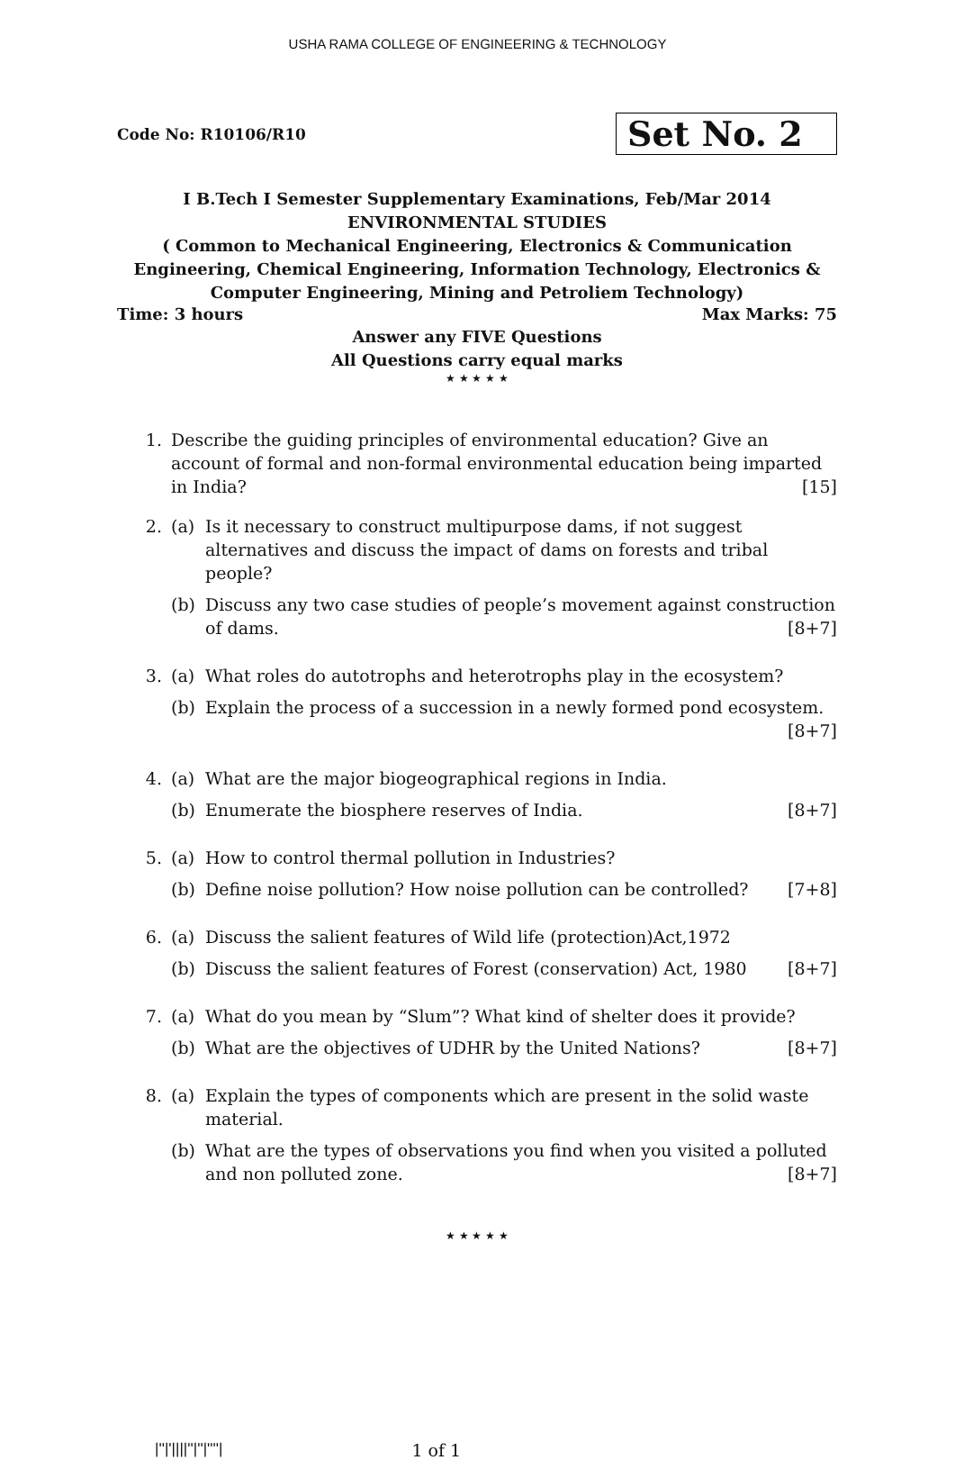USHA RAMA COLLEGE OF ENGINEERING & TECHNOLOGY
Code No: R10106/R10 Set No. 2
I B.Tech I Semester Supplementary Examinations, Feb/Mar 2014
ENVIRONMENTAL STUDIES
( Common to Mechanical Engineering, Electronics & Communication Engineering, Chemical Engineering, Information Technology, Electronics & Computer Engineering, Mining and Petroliem Technology)
Time: 3 hours Max Marks: 75
Answer any FIVE Questions
All Questions carry equal marks
★ ★ ★ ★ ★
1. Describe the guiding principles of environmental education? Give an account of formal and non-formal environmental education being imparted in India? [15]
2. (a) Is it necessary to construct multipurpose dams, if not suggest alternatives and discuss the impact of dams on forests and tribal people?
(b) Discuss any two case studies of people’s movement against construction of dams. [8+7]
3. (a) What roles do autotrophs and heterotrophs play in the ecosystem?
(b) Explain the process of a succession in a newly formed pond ecosystem. [8+7]
4. (a) What are the major biogeographical regions in India.
(b) Enumerate the biosphere reserves of India. [8+7]
5. (a) How to control thermal pollution in Industries?
(b) Define noise pollution? How noise pollution can be controlled? [7+8]
6. (a) Discuss the salient features of Wild life (protection)Act,1972
(b) Discuss the salient features of Forest (conservation) Act, 1980 [8+7]
7. (a) What do you mean by “Slum”? What kind of shelter does it provide?
(b) What are the objectives of UDHR by the United Nations? [8+7]
8. (a) Explain the types of components which are present in the solid waste material.
(b) What are the types of observations you find when you visited a polluted and non polluted zone. [8+7]
★ ★ ★ ★ ★
|''|'||||''|''|''''| 1 of 1